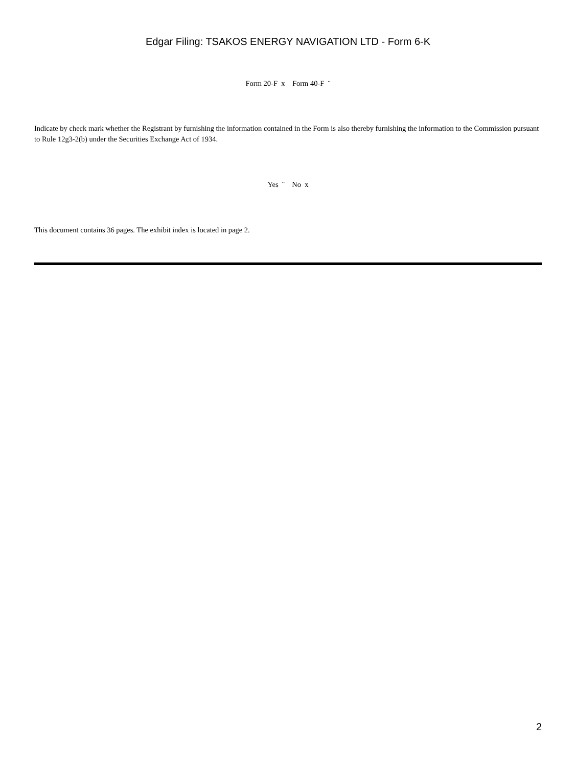Edgar Filing: TSAKOS ENERGY NAVIGATION LTD - Form 6-K
Form 20-F x Form 40-F ¨
Indicate by check mark whether the Registrant by furnishing the information contained in the Form is also thereby furnishing the information to the Commission pursuant to Rule 12g3-2(b) under the Securities Exchange Act of 1934.
Yes ¨ No x
This document contains 36 pages. The exhibit index is located in page 2.
2